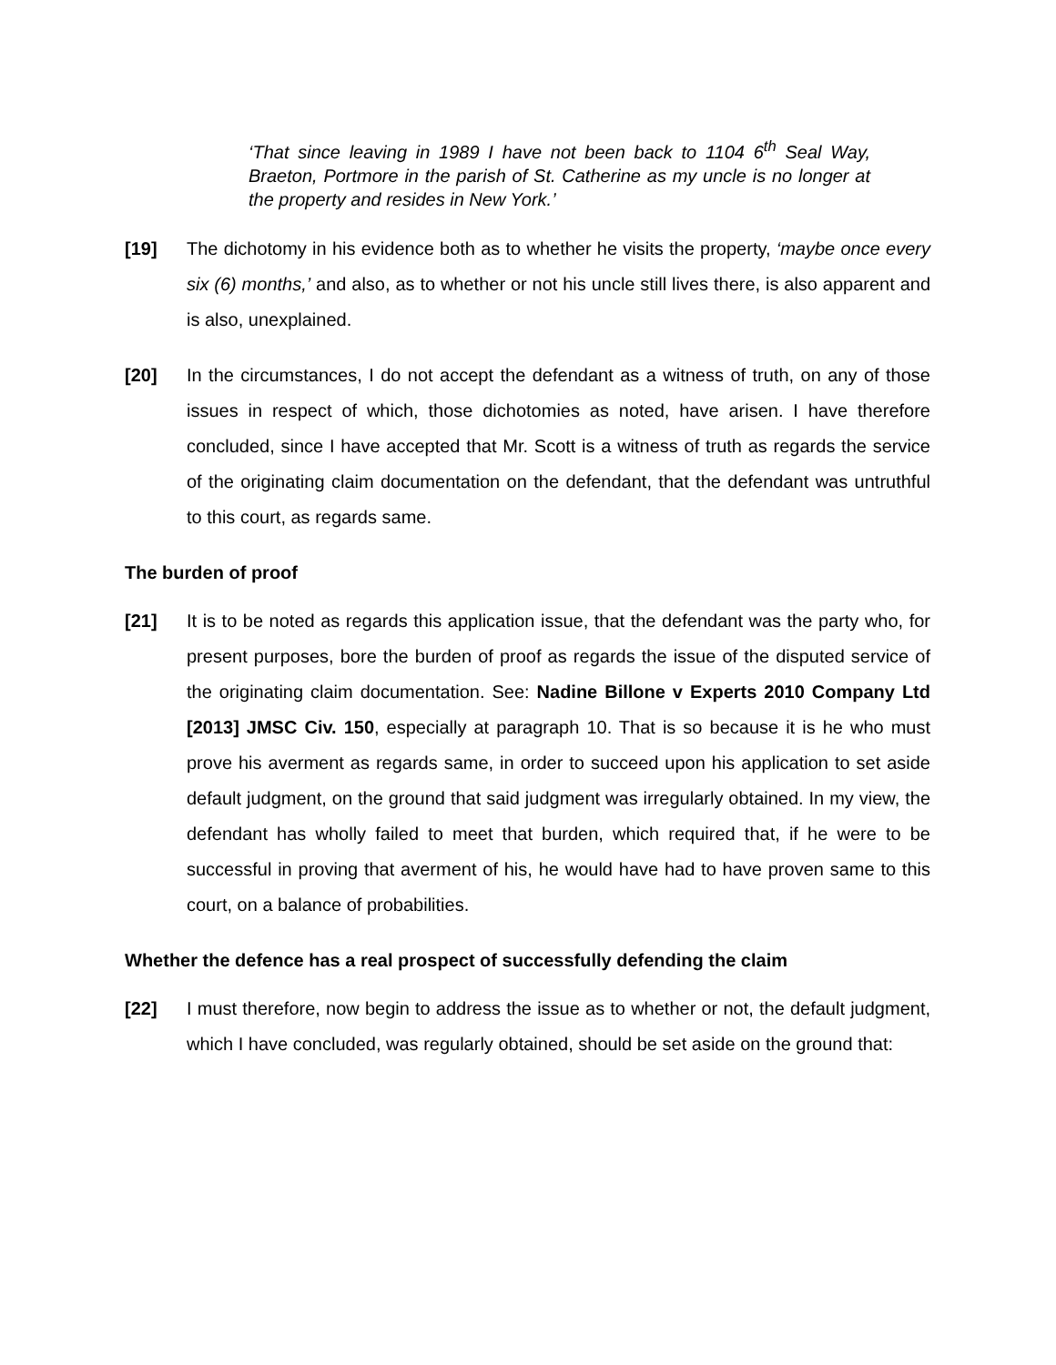‘That since leaving in 1989 I have not been back to 1104 6<sup>th</sup> Seal Way, Braeton, Portmore in the parish of St. Catherine as my uncle is no longer at the property and resides in New York.’
[19] The dichotomy in his evidence both as to whether he visits the property, ‘maybe once every six (6) months,’ and also, as to whether or not his uncle still lives there, is also apparent and is also, unexplained.
[20] In the circumstances, I do not accept the defendant as a witness of truth, on any of those issues in respect of which, those dichotomies as noted, have arisen. I have therefore concluded, since I have accepted that Mr. Scott is a witness of truth as regards the service of the originating claim documentation on the defendant, that the defendant was untruthful to this court, as regards same.
The burden of proof
[21] It is to be noted as regards this application issue, that the defendant was the party who, for present purposes, bore the burden of proof as regards the issue of the disputed service of the originating claim documentation. See: Nadine Billone v Experts 2010 Company Ltd [2013] JMSC Civ. 150, especially at paragraph 10. That is so because it is he who must prove his averment as regards same, in order to succeed upon his application to set aside default judgment, on the ground that said judgment was irregularly obtained. In my view, the defendant has wholly failed to meet that burden, which required that, if he were to be successful in proving that averment of his, he would have had to have proven same to this court, on a balance of probabilities.
Whether the defence has a real prospect of successfully defending the claim
[22] I must therefore, now begin to address the issue as to whether or not, the default judgment, which I have concluded, was regularly obtained, should be set aside on the ground that: